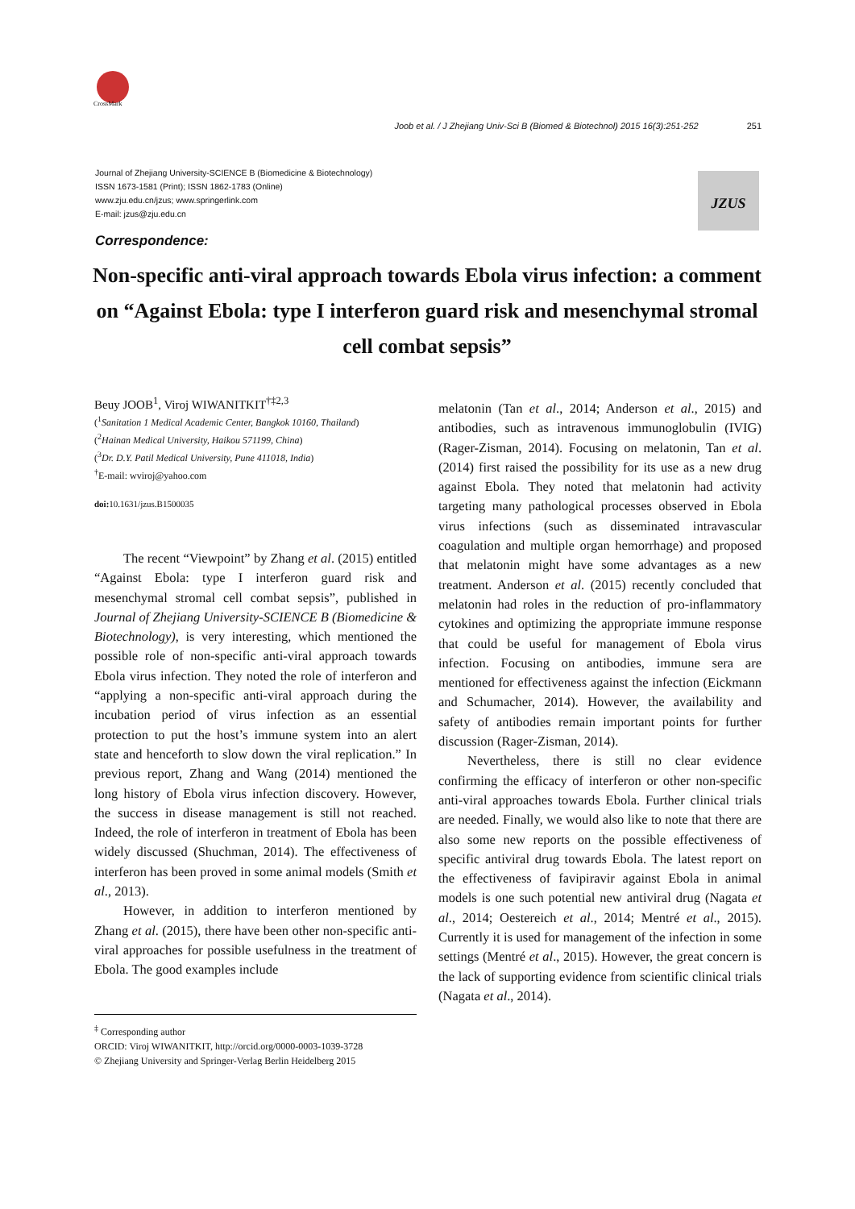CrossMark
Joob et al. / J Zhejiang Univ-Sci B (Biomed & Biotechnol) 2015 16(3):251-252 251
Journal of Zhejiang University-SCIENCE B (Biomedicine & Biotechnology)
ISSN 1673-1581 (Print); ISSN 1862-1783 (Online)
www.zju.edu.cn/jzus; www.springerlink.com
E-mail: jzus@zju.edu.cn
JZUS
Correspondence:
Non-specific anti-viral approach towards Ebola virus infection: a comment on “Against Ebola: type I interferon guard risk and mesenchymal stromal cell combat sepsis”
Beuy JOOB<sup>1</sup>, Viroj WIWANITKIT<sup>†‡2,3</sup>
(<sup>1</sup>Sanitation 1 Medical Academic Center, Bangkok 10160, Thailand)
(<sup>2</sup>Hainan Medical University, Haikou 571199, China)
(<sup>3</sup>Dr. D.Y. Patil Medical University, Pune 411018, India)
<sup>†</sup> E-mail: wviroj@yahoo.com
doi: 10.1631/jzus.B1500035
The recent “Viewpoint” by Zhang et al. (2015) entitled “Against Ebola: type I interferon guard risk and mesenchymal stromal cell combat sepsis”, published in Journal of Zhejiang University-SCIENCE B (Biomedicine & Biotechnology), is very interesting, which mentioned the possible role of non-specific anti-viral approach towards Ebola virus infection. They noted the role of interferon and “applying a non-specific anti-viral approach during the incubation period of virus infection as an essential protection to put the host’s immune system into an alert state and henceforth to slow down the viral replication.” In previous report, Zhang and Wang (2014) mentioned the long history of Ebola virus infection discovery. However, the success in disease management is still not reached. Indeed, the role of interferon in treatment of Ebola has been widely discussed (Shuchman, 2014). The effectiveness of interferon has been proved in some animal models (Smith et al., 2013).
However, in addition to interferon mentioned by Zhang et al. (2015), there have been other non-specific anti-viral approaches for possible usefulness in the treatment of Ebola. The good examples include
<sup>‡</sup> Corresponding author
ORCID: Viroj WIWANITKIT, http://orcid.org/0000-0003-1039-3728
© Zhejiang University and Springer-Verlag Berlin Heidelberg 2015
melatonin (Tan et al., 2014; Anderson et al., 2015) and antibodies, such as intravenous immunoglobulin (IVIG) (Rager-Zisman, 2014). Focusing on melatonin, Tan et al. (2014) first raised the possibility for its use as a new drug against Ebola. They noted that melatonin had activity targeting many pathological processes observed in Ebola virus infections (such as disseminated intravascular coagulation and multiple organ hemorrhage) and proposed that melatonin might have some advantages as a new treatment. Anderson et al. (2015) recently concluded that melatonin had roles in the reduction of pro-inflammatory cytokines and optimizing the appropriate immune response that could be useful for management of Ebola virus infection. Focusing on antibodies, immune sera are mentioned for effectiveness against the infection (Eickmann and Schumacher, 2014). However, the availability and safety of antibodies remain important points for further discussion (Rager-Zisman, 2014).
Nevertheless, there is still no clear evidence confirming the efficacy of interferon or other non-specific anti-viral approaches towards Ebola. Further clinical trials are needed. Finally, we would also like to note that there are also some new reports on the possible effectiveness of specific antiviral drug towards Ebola. The latest report on the effectiveness of favipiravir against Ebola in animal models is one such potential new antiviral drug (Nagata et al., 2014; Oestereich et al., 2014; Mentré et al., 2015). Currently it is used for management of the infection in some settings (Mentré et al., 2015). However, the great concern is the lack of supporting evidence from scientific clinical trials (Nagata et al., 2014).